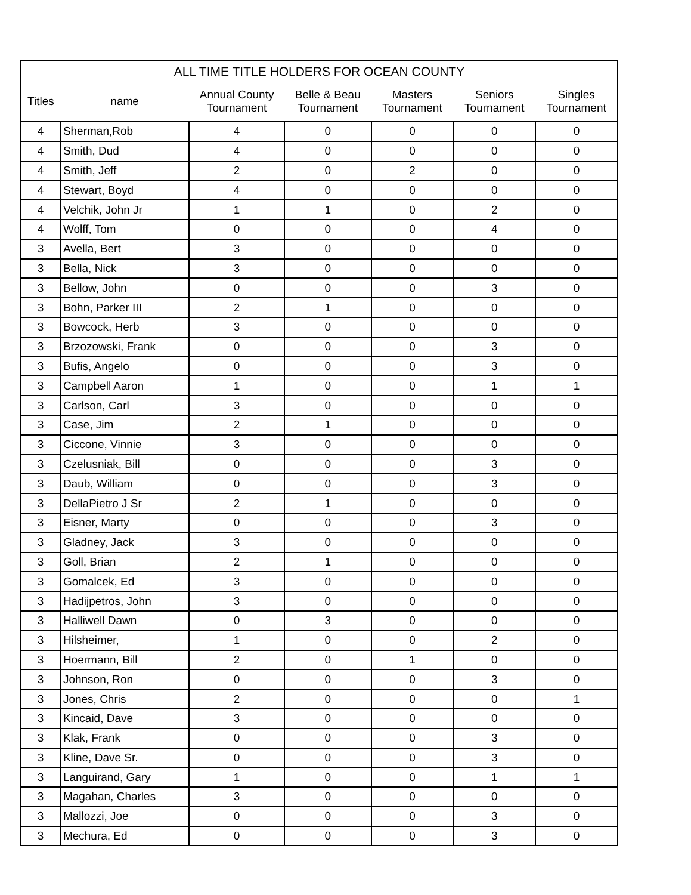| ALL TIME TITLE HOLDERS FOR OCEAN COUNTY | | | | | | |
| --- | --- | --- | --- | --- | --- | --- |
| Titles | name | Annual County Tournament | Belle & Beau Tournament | Masters Tournament | Seniors Tournament | Singles Tournament |
| 4 | Sherman,Rob | 4 | 0 | 0 | 0 | 0 |
| 4 | Smith, Dud | 4 | 0 | 0 | 0 | 0 |
| 4 | Smith, Jeff | 2 | 0 | 2 | 0 | 0 |
| 4 | Stewart, Boyd | 4 | 0 | 0 | 0 | 0 |
| 4 | Velchik, John Jr | 1 | 1 | 0 | 2 | 0 |
| 4 | Wolff, Tom | 0 | 0 | 0 | 4 | 0 |
| 3 | Avella, Bert | 3 | 0 | 0 | 0 | 0 |
| 3 | Bella, Nick | 3 | 0 | 0 | 0 | 0 |
| 3 | Bellow, John | 0 | 0 | 0 | 3 | 0 |
| 3 | Bohn, Parker III | 2 | 1 | 0 | 0 | 0 |
| 3 | Bowcock, Herb | 3 | 0 | 0 | 0 | 0 |
| 3 | Brzozowski, Frank | 0 | 0 | 0 | 3 | 0 |
| 3 | Bufis, Angelo | 0 | 0 | 0 | 3 | 0 |
| 3 | Campbell Aaron | 1 | 0 | 0 | 1 | 1 |
| 3 | Carlson, Carl | 3 | 0 | 0 | 0 | 0 |
| 3 | Case, Jim | 2 | 1 | 0 | 0 | 0 |
| 3 | Ciccone, Vinnie | 3 | 0 | 0 | 0 | 0 |
| 3 | Czelusniak, Bill | 0 | 0 | 0 | 3 | 0 |
| 3 | Daub, William | 0 | 0 | 0 | 3 | 0 |
| 3 | DellaPietro J Sr | 2 | 1 | 0 | 0 | 0 |
| 3 | Eisner, Marty | 0 | 0 | 0 | 3 | 0 |
| 3 | Gladney, Jack | 3 | 0 | 0 | 0 | 0 |
| 3 | Goll, Brian | 2 | 1 | 0 | 0 | 0 |
| 3 | Gomalcek, Ed | 3 | 0 | 0 | 0 | 0 |
| 3 | Hadijpetros, John | 3 | 0 | 0 | 0 | 0 |
| 3 | Halliwell Dawn | 0 | 3 | 0 | 0 | 0 |
| 3 | Hilsheimer, | 1 | 0 | 0 | 2 | 0 |
| 3 | Hoermann, Bill | 2 | 0 | 1 | 0 | 0 |
| 3 | Johnson, Ron | 0 | 0 | 0 | 3 | 0 |
| 3 | Jones, Chris | 2 | 0 | 0 | 0 | 1 |
| 3 | Kincaid, Dave | 3 | 0 | 0 | 0 | 0 |
| 3 | Klak, Frank | 0 | 0 | 0 | 3 | 0 |
| 3 | Kline, Dave Sr. | 0 | 0 | 0 | 3 | 0 |
| 3 | Languirand, Gary | 1 | 0 | 0 | 1 | 1 |
| 3 | Magahan, Charles | 3 | 0 | 0 | 0 | 0 |
| 3 | Mallozzi, Joe | 0 | 0 | 0 | 3 | 0 |
| 3 | Mechura, Ed | 0 | 0 | 0 | 3 | 0 |